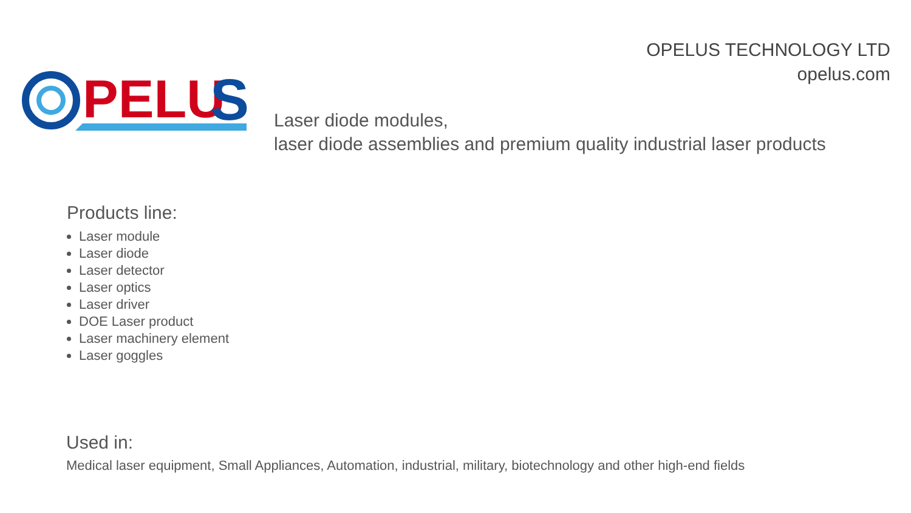OPELUS TECHNOLOGY LTD
opelus.com
PELU
S
Laser diode modules,
laser diode assemblies and premium quality industrial laser products
Products line:
Laser module
Laser diode
Laser detector
Laser optics
Laser driver
DOE Laser product
Laser machinery element
Laser goggles
Used in:
Medical laser equipment, Small Appliances, Automation, industrial, military, biotechnology and other high-end fields